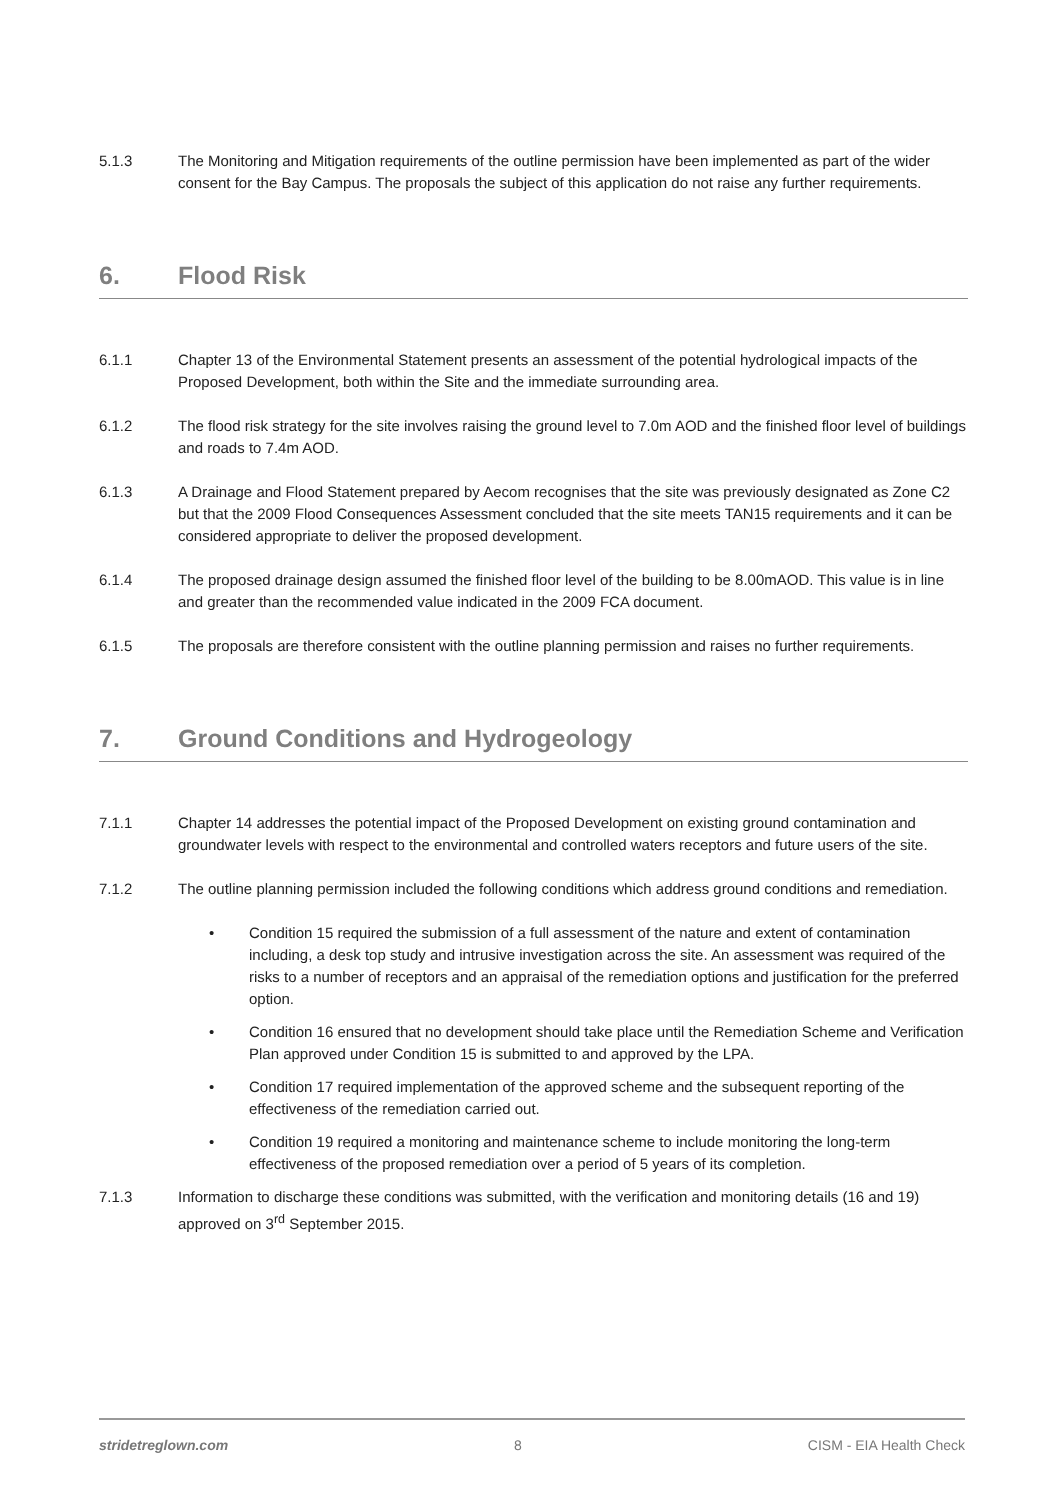5.1.3 The Monitoring and Mitigation requirements of the outline permission have been implemented as part of the wider consent for the Bay Campus. The proposals the subject of this application do not raise any further requirements.
6. Flood Risk
6.1.1 Chapter 13 of the Environmental Statement presents an assessment of the potential hydrological impacts of the Proposed Development, both within the Site and the immediate surrounding area.
6.1.2 The flood risk strategy for the site involves raising the ground level to 7.0m AOD and the finished floor level of buildings and roads to 7.4m AOD.
6.1.3 A Drainage and Flood Statement prepared by Aecom recognises that the site was previously designated as Zone C2 but that the 2009 Flood Consequences Assessment concluded that the site meets TAN15 requirements and it can be considered appropriate to deliver the proposed development.
6.1.4 The proposed drainage design assumed the finished floor level of the building to be 8.00mAOD. This value is in line and greater than the recommended value indicated in the 2009 FCA document.
6.1.5 The proposals are therefore consistent with the outline planning permission and raises no further requirements.
7. Ground Conditions and Hydrogeology
7.1.1 Chapter 14 addresses the potential impact of the Proposed Development on existing ground contamination and groundwater levels with respect to the environmental and controlled waters receptors and future users of the site.
7.1.2 The outline planning permission included the following conditions which address ground conditions and remediation.
• Condition 15 required the submission of a full assessment of the nature and extent of contamination including, a desk top study and intrusive investigation across the site. An assessment was required of the risks to a number of receptors and an appraisal of the remediation options and justification for the preferred option.
• Condition 16 ensured that no development should take place until the Remediation Scheme and Verification Plan approved under Condition 15 is submitted to and approved by the LPA.
• Condition 17 required implementation of the approved scheme and the subsequent reporting of the effectiveness of the remediation carried out.
• Condition 19 required a monitoring and maintenance scheme to include monitoring the long-term effectiveness of the proposed remediation over a period of 5 years of its completion.
7.1.3 Information to discharge these conditions was submitted, with the verification and monitoring details (16 and 19) approved on 3<sup>rd</sup> September 2015.
stridetreglown.com 8 CISM - EIA Health Check